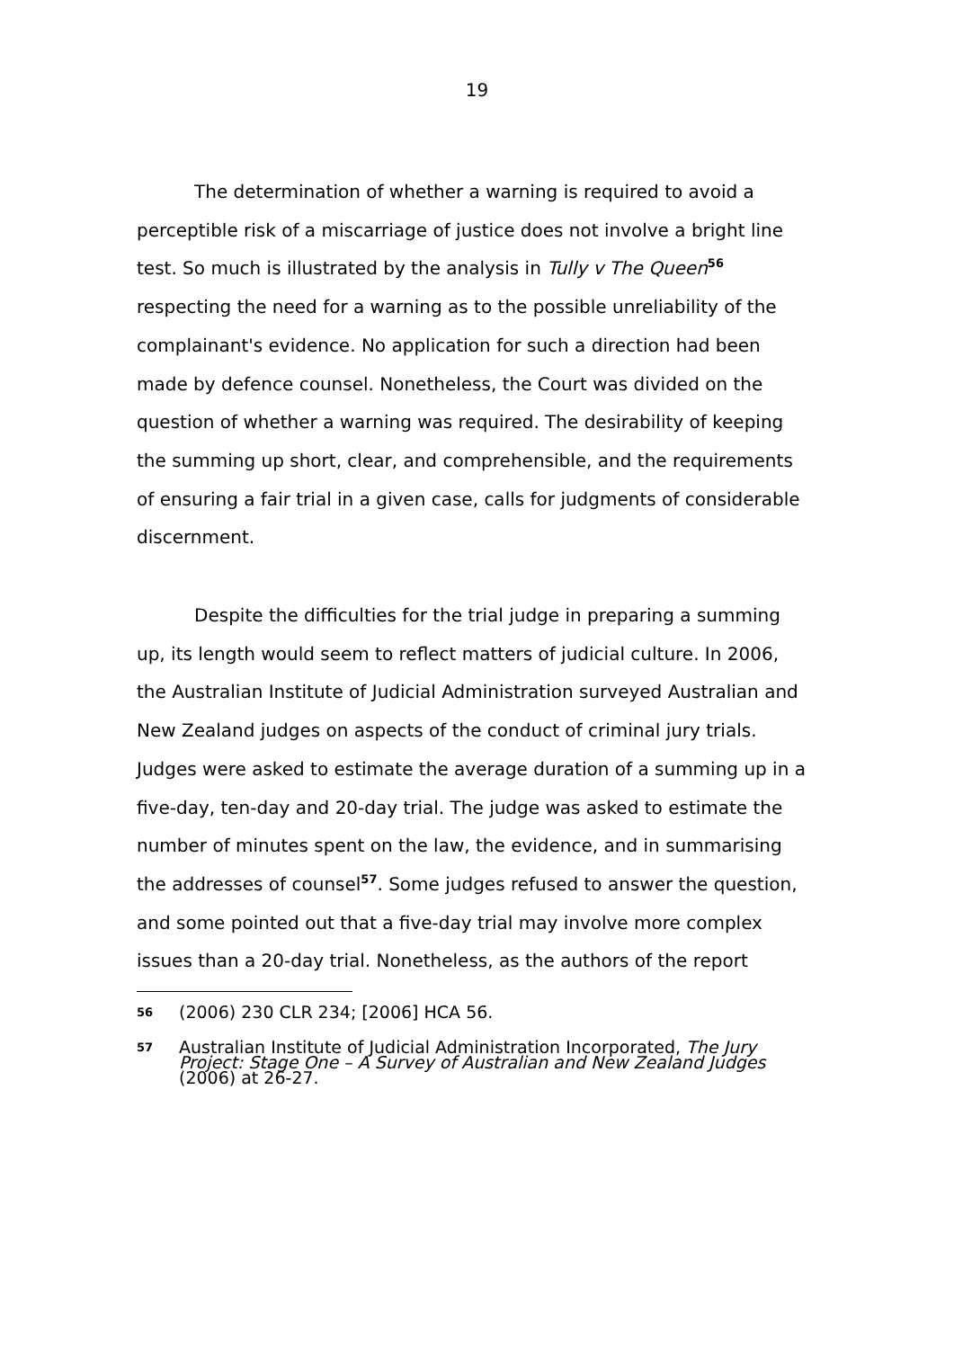19
The determination of whether a warning is required to avoid a perceptible risk of a miscarriage of justice does not involve a bright line test. So much is illustrated by the analysis in Tully v The Queen<sup>56</sup> respecting the need for a warning as to the possible unreliability of the complainant's evidence. No application for such a direction had been made by defence counsel. Nonetheless, the Court was divided on the question of whether a warning was required. The desirability of keeping the summing up short, clear, and comprehensible, and the requirements of ensuring a fair trial in a given case, calls for judgments of considerable discernment.
Despite the difficulties for the trial judge in preparing a summing up, its length would seem to reflect matters of judicial culture. In 2006, the Australian Institute of Judicial Administration surveyed Australian and New Zealand judges on aspects of the conduct of criminal jury trials. Judges were asked to estimate the average duration of a summing up in a five-day, ten-day and 20-day trial. The judge was asked to estimate the number of minutes spent on the law, the evidence, and in summarising the addresses of counsel<sup>57</sup>. Some judges refused to answer the question, and some pointed out that a five-day trial may involve more complex issues than a 20-day trial. Nonetheless, as the authors of the report
56 (2006) 230 CLR 234; [2006] HCA 56.
57 Australian Institute of Judicial Administration Incorporated, The Jury Project: Stage One – A Survey of Australian and New Zealand Judges (2006) at 26-27.